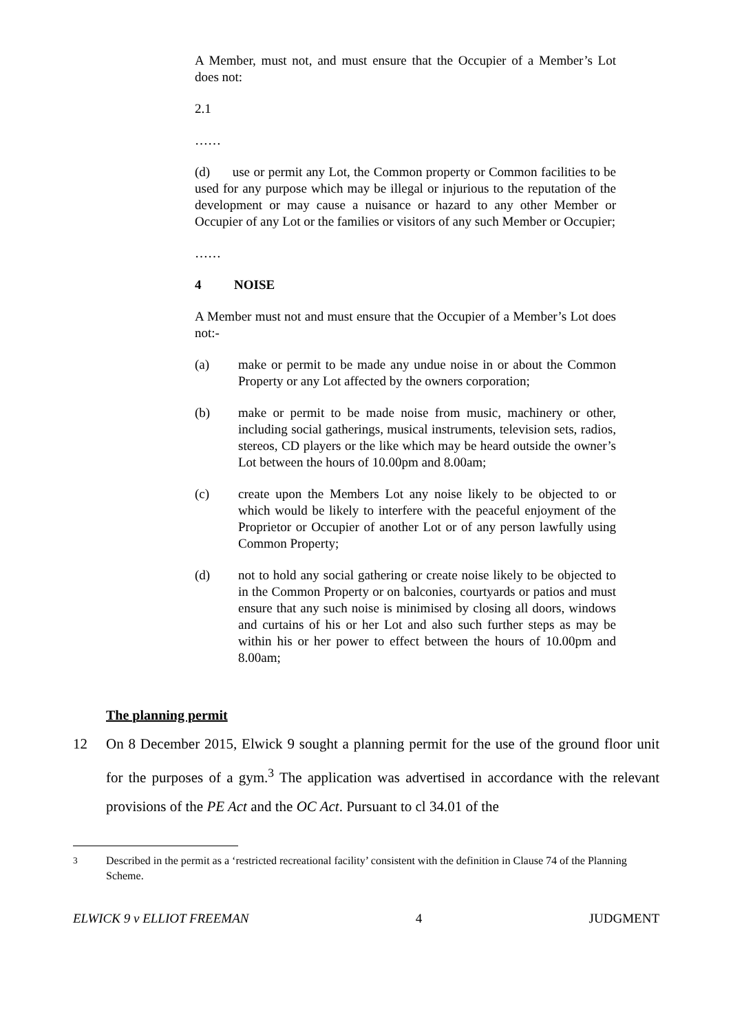A Member, must not, and must ensure that the Occupier of a Member’s Lot does not:
2.1
……
(d) use or permit any Lot, the Common property or Common facilities to be used for any purpose which may be illegal or injurious to the reputation of the development or may cause a nuisance or hazard to any other Member or Occupier of any Lot or the families or visitors of any such Member or Occupier;
……
4 NOISE
A Member must not and must ensure that the Occupier of a Member’s Lot does not:-
(a) make or permit to be made any undue noise in or about the Common Property or any Lot affected by the owners corporation;
(b) make or permit to be made noise from music, machinery or other, including social gatherings, musical instruments, television sets, radios, stereos, CD players or the like which may be heard outside the owner’s Lot between the hours of 10.00pm and 8.00am;
(c) create upon the Members Lot any noise likely to be objected to or which would be likely to interfere with the peaceful enjoyment of the Proprietor or Occupier of another Lot or of any person lawfully using Common Property;
(d) not to hold any social gathering or create noise likely to be objected to in the Common Property or on balconies, courtyards or patios and must ensure that any such noise is minimised by closing all doors, windows and curtains of his or her Lot and also such further steps as may be within his or her power to effect between the hours of 10.00pm and 8.00am;
The planning permit
12 On 8 December 2015, Elwick 9 sought a planning permit for the use of the ground floor unit for the purposes of a gym.<sup>3</sup> The application was advertised in accordance with the relevant provisions of the PE Act and the OC Act. Pursuant to cl 34.01 of the
<sup>3</sup> Described in the permit as a ‘restricted recreational facility’ consistent with the definition in Clause 74 of the Planning Scheme.
ELWICK 9 v ELLIOT FREEMAN 4 JUDGMENT